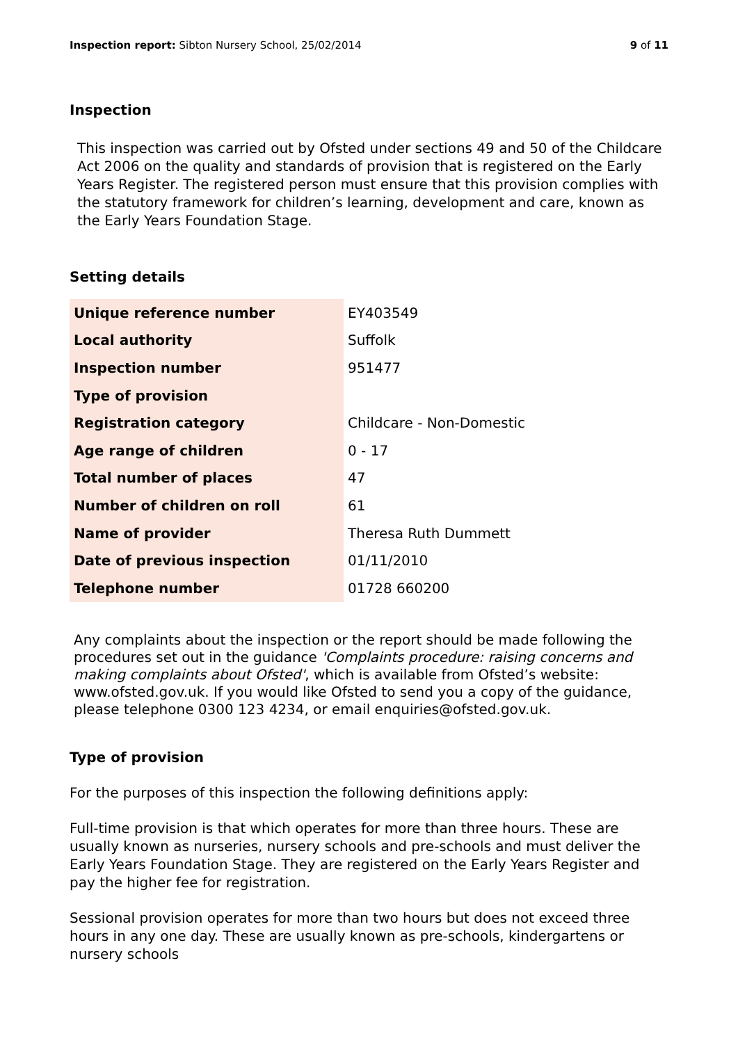Inspection report: Sibton Nursery School, 25/02/2014 9 of 11
Inspection
This inspection was carried out by Ofsted under sections 49 and 50 of the Childcare Act 2006 on the quality and standards of provision that is registered on the Early Years Register. The registered person must ensure that this provision complies with the statutory framework for children’s learning, development and care, known as the Early Years Foundation Stage.
Setting details
| Unique reference number | EY403549 |
| Local authority | Suffolk |
| Inspection number | 951477 |
| Type of provision | |
| Registration category | Childcare - Non-Domestic |
| Age range of children | 0 - 17 |
| Total number of places | 47 |
| Number of children on roll | 61 |
| Name of provider | Theresa Ruth Dummett |
| Date of previous inspection | 01/11/2010 |
| Telephone number | 01728 660200 |
Any complaints about the inspection or the report should be made following the procedures set out in the guidance 'Complaints procedure: raising concerns and making complaints about Ofsted', which is available from Ofsted’s website: www.ofsted.gov.uk. If you would like Ofsted to send you a copy of the guidance, please telephone 0300 123 4234, or email enquiries@ofsted.gov.uk.
Type of provision
For the purposes of this inspection the following definitions apply:
Full-time provision is that which operates for more than three hours. These are usually known as nurseries, nursery schools and pre-schools and must deliver the Early Years Foundation Stage. They are registered on the Early Years Register and pay the higher fee for registration.
Sessional provision operates for more than two hours but does not exceed three hours in any one day. These are usually known as pre-schools, kindergartens or nursery schools